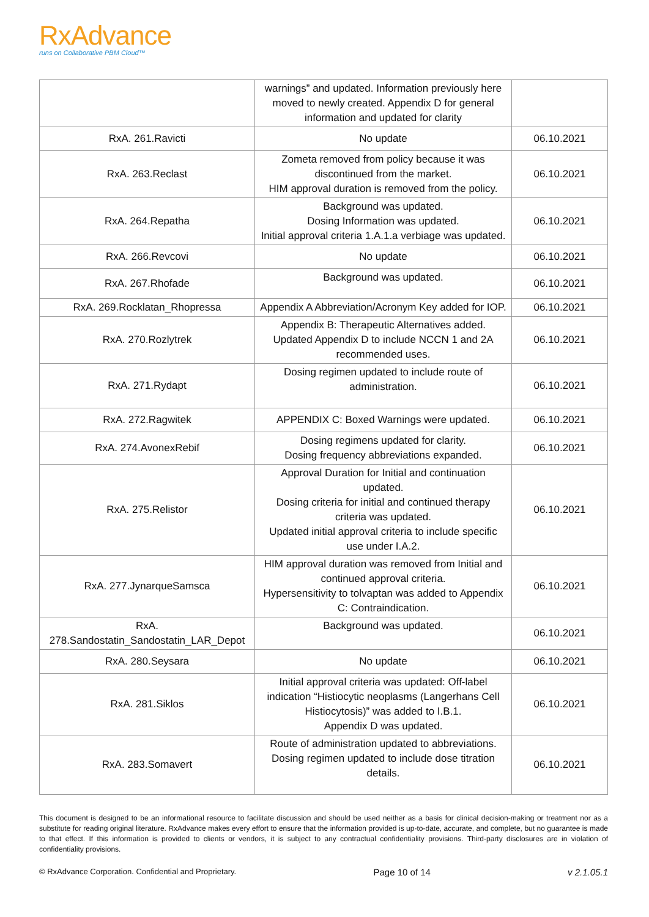RxAdvance
runs on Collaborative PBM Cloud™
| | warnings” and updated. Information previously here moved to newly created. Appendix D for general information and updated for clarity | |
| RxA. 261.Ravicti | No update | 06.10.2021 |
| RxA. 263.Reclast | Zometa removed from policy because it was discontinued from the market. HIM approval duration is removed from the policy. | 06.10.2021 |
| RxA. 264.Repatha | Background was updated. Dosing Information was updated. Initial approval criteria 1.A.1.a verbiage was updated. | 06.10.2021 |
| RxA. 266.Revcovi | No update | 06.10.2021 |
| RxA. 267.Rhofade | Background was updated. | 06.10.2021 |
| RxA. 269.Rocklatan_Rhopressa | Appendix A Abbreviation/Acronym Key added for IOP. | 06.10.2021 |
| RxA. 270.Rozlytrek | Appendix B: Therapeutic Alternatives added. Updated Appendix D to include NCCN 1 and 2A recommended uses. | 06.10.2021 |
| RxA. 271.Rydapt | Dosing regimen updated to include route of administration. | 06.10.2021 |
| RxA. 272.Ragwitek | APPENDIX C: Boxed Warnings were updated. | 06.10.2021 |
| RxA. 274.AvonexRebif | Dosing regimens updated for clarity. Dosing frequency abbreviations expanded. | 06.10.2021 |
| RxA. 275.Relistor | Approval Duration for Initial and continuation updated. Dosing criteria for initial and continued therapy criteria was updated. Updated initial approval criteria to include specific use under I.A.2. | 06.10.2021 |
| RxA. 277.JynarqueSamsca | HIM approval duration was removed from Initial and continued approval criteria. Hypersensitivity to tolvaptan was added to Appendix C: Contraindication. | 06.10.2021 |
| RxA. 278.Sandostatin_Sandostatin_LAR_Depot | Background was updated. | 06.10.2021 |
| RxA. 280.Seysara | No update | 06.10.2021 |
| RxA. 281.Siklos | Initial approval criteria was updated: Off-label indication “Histiocytic neoplasms (Langerhans Cell Histiocytosis)” was added to I.B.1. Appendix D was updated. | 06.10.2021 |
| RxA. 283.Somavert | Route of administration updated to abbreviations. Dosing regimen updated to include dose titration details. | 06.10.2021 |
This document is designed to be an informational resource to facilitate discussion and should be used neither as a basis for clinical decision-making or treatment nor as a substitute for reading original literature. RxAdvance makes every effort to ensure that the information provided is up-to-date, accurate, and complete, but no guarantee is made to that effect. If this information is provided to clients or vendors, it is subject to any contractual confidentiality provisions. Third-party disclosures are in violation of confidentiality provisions.
© RxAdvance Corporation. Confidential and Proprietary. Page 10 of 14 v 2.1.05.1